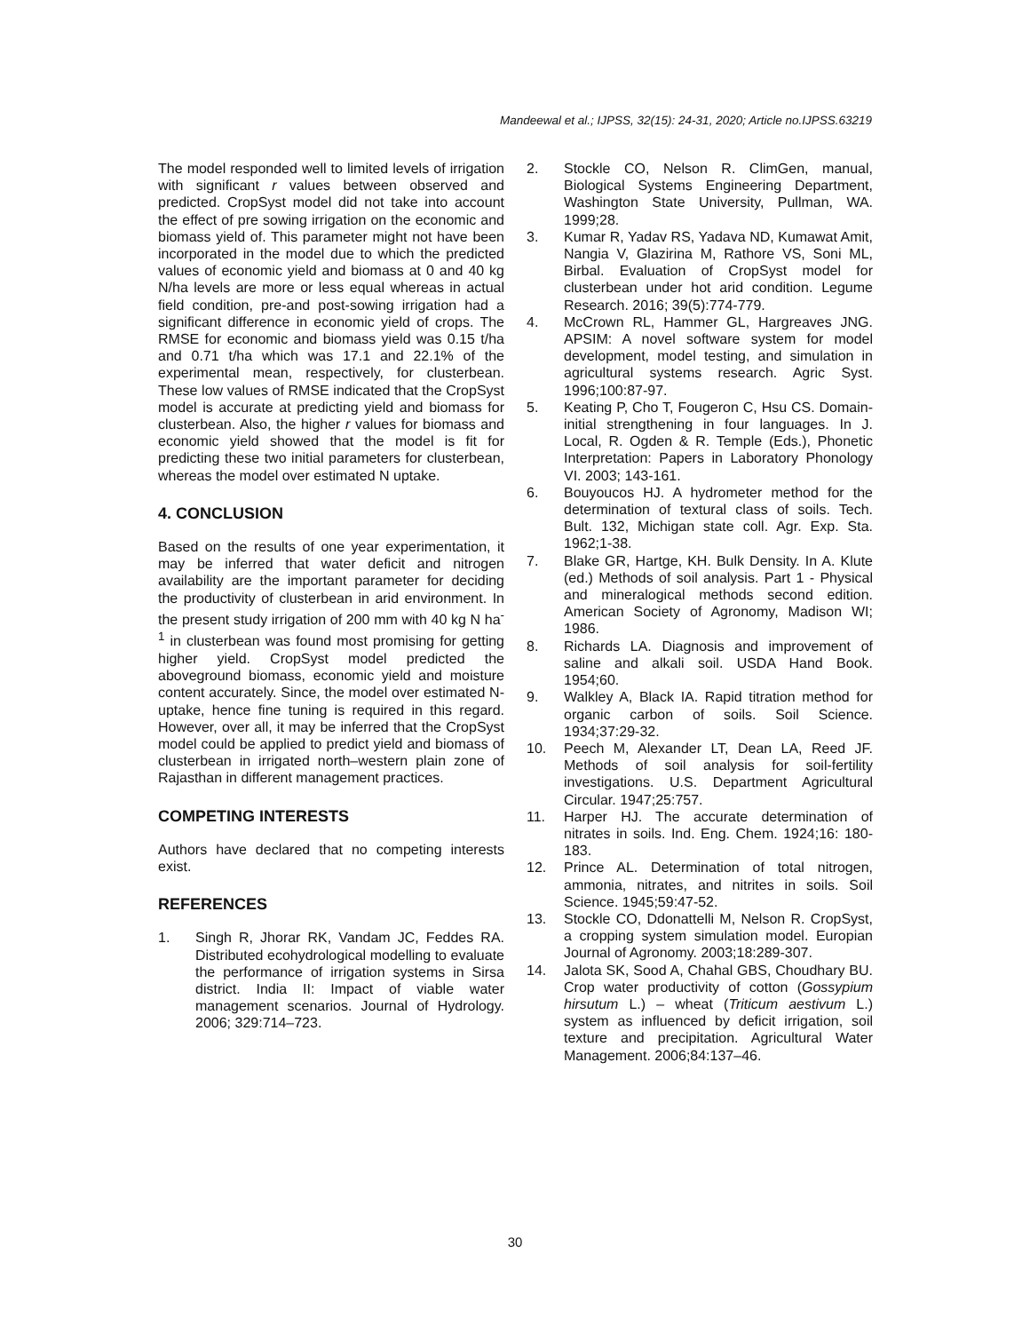Mandeewal et al.; IJPSS, 32(15): 24-31, 2020; Article no.IJPSS.63219
The model responded well to limited levels of irrigation with significant r values between observed and predicted. CropSyst model did not take into account the effect of pre sowing irrigation on the economic and biomass yield of. This parameter might not have been incorporated in the model due to which the predicted values of economic yield and biomass at 0 and 40 kg N/ha levels are more or less equal whereas in actual field condition, pre-and post-sowing irrigation had a significant difference in economic yield of crops. The RMSE for economic and biomass yield was 0.15 t/ha and 0.71 t/ha which was 17.1 and 22.1% of the experimental mean, respectively, for clusterbean. These low values of RMSE indicated that the CropSyst model is accurate at predicting yield and biomass for clusterbean. Also, the higher r values for biomass and economic yield showed that the model is fit for predicting these two initial parameters for clusterbean, whereas the model over estimated N uptake.
4. CONCLUSION
Based on the results of one year experimentation, it may be inferred that water deficit and nitrogen availability are the important parameter for deciding the productivity of clusterbean in arid environment. In the present study irrigation of 200 mm with 40 kg N ha<sup>-1</sup> in clusterbean was found most promising for getting higher yield. CropSyst model predicted the aboveground biomass, economic yield and moisture content accurately. Since, the model over estimated N-uptake, hence fine tuning is required in this regard. However, over all, it may be inferred that the CropSyst model could be applied to predict yield and biomass of clusterbean in irrigated north–western plain zone of Rajasthan in different management practices.
COMPETING INTERESTS
Authors have declared that no competing interests exist.
REFERENCES
1. Singh R, Jhorar RK, Vandam JC, Feddes RA. Distributed ecohydrological modelling to evaluate the performance of irrigation systems in Sirsa district. India II: Impact of viable water management scenarios. Journal of Hydrology. 2006; 329:714–723.
2. Stockle CO, Nelson R. ClimGen, manual, Biological Systems Engineering Department, Washington State University, Pullman, WA. 1999;28.
3. Kumar R, Yadav RS, Yadava ND, Kumawat Amit, Nangia V, Glazirina M, Rathore VS, Soni ML, Birbal. Evaluation of CropSyst model for clusterbean under hot arid condition. Legume Research. 2016; 39(5):774-779.
4. McCrown RL, Hammer GL, Hargreaves JNG. APSIM: A novel software system for model development, model testing, and simulation in agricultural systems research. Agric Syst. 1996;100:87-97.
5. Keating P, Cho T, Fougeron C, Hsu CS. Domain-initial strengthening in four languages. In J. Local, R. Ogden & R. Temple (Eds.), Phonetic Interpretation: Papers in Laboratory Phonology VI. 2003; 143-161.
6. Bouyoucos HJ. A hydrometer method for the determination of textural class of soils. Tech. Bult. 132, Michigan state coll. Agr. Exp. Sta. 1962;1-38.
7. Blake GR, Hartge, KH. Bulk Density. In A. Klute (ed.) Methods of soil analysis. Part 1 - Physical and mineralogical methods second edition. American Society of Agronomy, Madison WI; 1986.
8. Richards LA. Diagnosis and improvement of saline and alkali soil. USDA Hand Book. 1954;60.
9. Walkley A, Black IA. Rapid titration method for organic carbon of soils. Soil Science. 1934;37:29-32.
10. Peech M, Alexander LT, Dean LA, Reed JF. Methods of soil analysis for soil-fertility investigations. U.S. Department Agricultural Circular. 1947;25:757.
11. Harper HJ. The accurate determination of nitrates in soils. Ind. Eng. Chem. 1924;16: 180-183.
12. Prince AL. Determination of total nitrogen, ammonia, nitrates, and nitrites in soils. Soil Science. 1945;59:47-52.
13. Stockle CO, Ddonattelli M, Nelson R. CropSyst, a cropping system simulation model. Europian Journal of Agronomy. 2003;18:289-307.
14. Jalota SK, Sood A, Chahal GBS, Choudhary BU. Crop water productivity of cotton (Gossypium hirsutum L.) – wheat (Triticum aestivum L.) system as influenced by deficit irrigation, soil texture and precipitation. Agricultural Water Management. 2006;84:137–46.
30